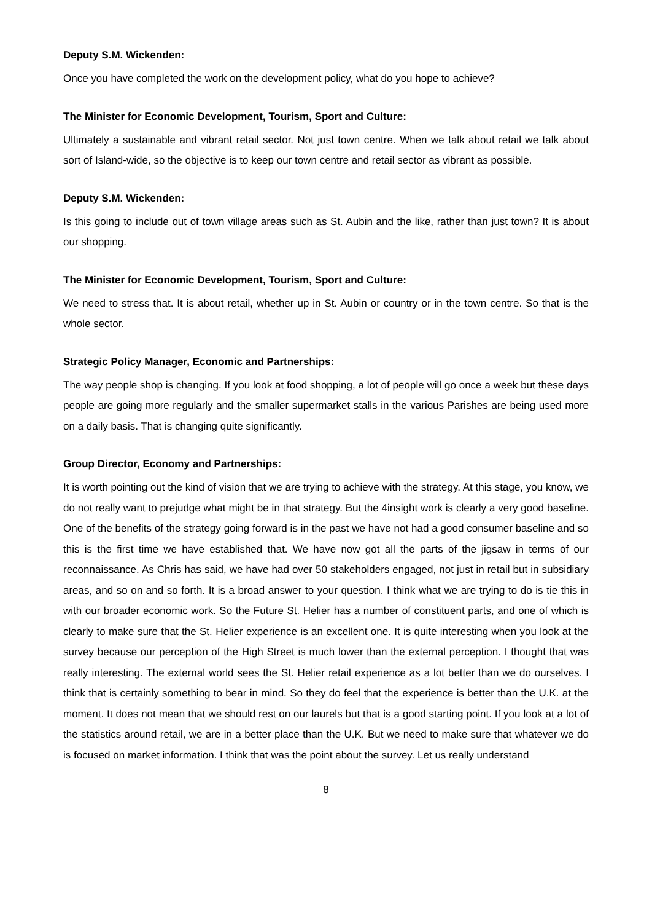Deputy S.M. Wickenden:
Once you have completed the work on the development policy, what do you hope to achieve?
The Minister for Economic Development, Tourism, Sport and Culture:
Ultimately a sustainable and vibrant retail sector. Not just town centre. When we talk about retail we talk about sort of Island-wide, so the objective is to keep our town centre and retail sector as vibrant as possible.
Deputy S.M. Wickenden:
Is this going to include out of town village areas such as St. Aubin and the like, rather than just town? It is about our shopping.
The Minister for Economic Development, Tourism, Sport and Culture:
We need to stress that. It is about retail, whether up in St. Aubin or country or in the town centre. So that is the whole sector.
Strategic Policy Manager, Economic and Partnerships:
The way people shop is changing. If you look at food shopping, a lot of people will go once a week but these days people are going more regularly and the smaller supermarket stalls in the various Parishes are being used more on a daily basis. That is changing quite significantly.
Group Director, Economy and Partnerships:
It is worth pointing out the kind of vision that we are trying to achieve with the strategy. At this stage, you know, we do not really want to prejudge what might be in that strategy. But the 4insight work is clearly a very good baseline. One of the benefits of the strategy going forward is in the past we have not had a good consumer baseline and so this is the first time we have established that. We have now got all the parts of the jigsaw in terms of our reconnaissance. As Chris has said, we have had over 50 stakeholders engaged, not just in retail but in subsidiary areas, and so on and so forth. It is a broad answer to your question. I think what we are trying to do is tie this in with our broader economic work. So the Future St. Helier has a number of constituent parts, and one of which is clearly to make sure that the St. Helier experience is an excellent one. It is quite interesting when you look at the survey because our perception of the High Street is much lower than the external perception. I thought that was really interesting. The external world sees the St. Helier retail experience as a lot better than we do ourselves. I think that is certainly something to bear in mind. So they do feel that the experience is better than the U.K. at the moment. It does not mean that we should rest on our laurels but that is a good starting point. If you look at a lot of the statistics around retail, we are in a better place than the U.K. But we need to make sure that whatever we do is focused on market information. I think that was the point about the survey. Let us really understand
8